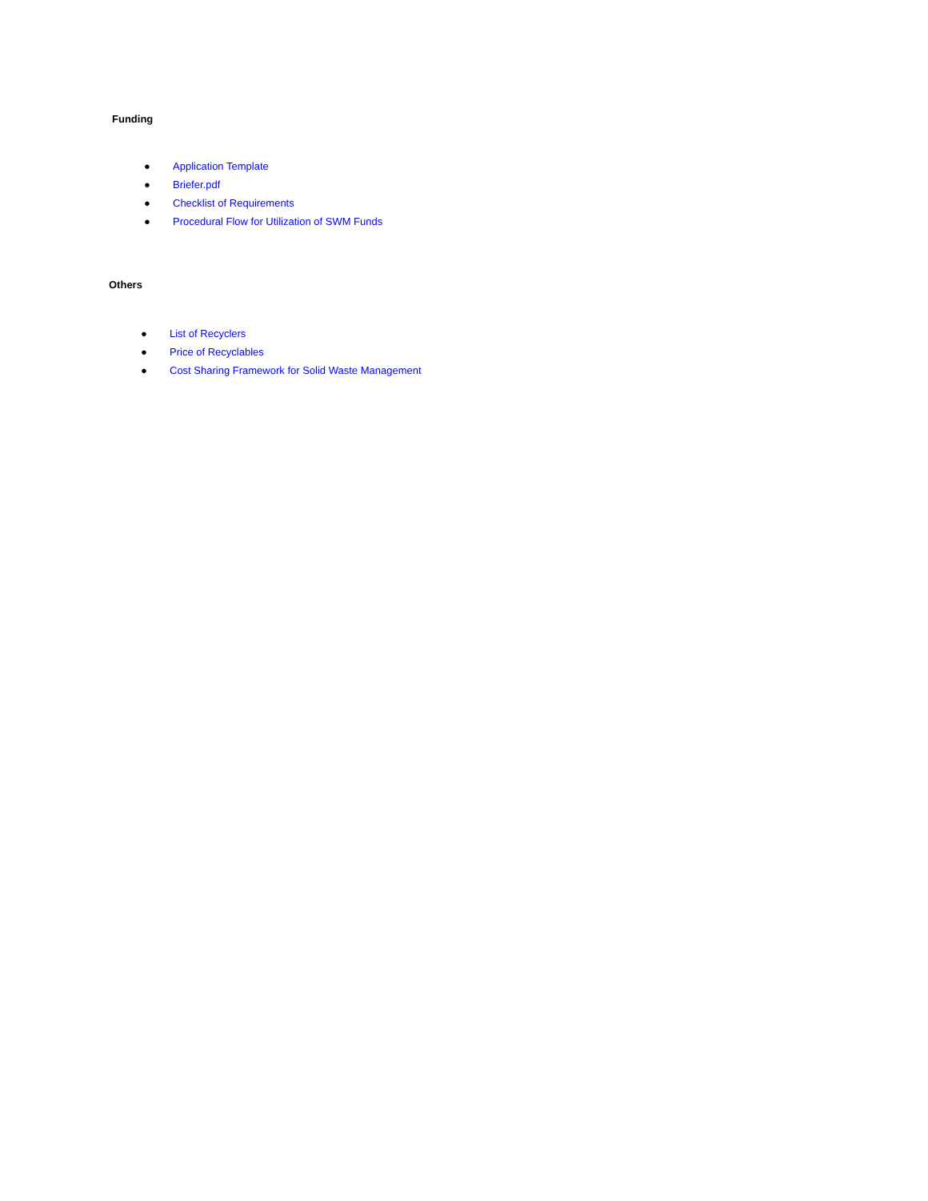Funding
● Application Template
● Briefer.pdf
● Checklist of Requirements
● Procedural Flow for Utilization of SWM Funds
Others
● List of Recyclers
● Price of Recyclables
● Cost Sharing Framework for Solid Waste Management